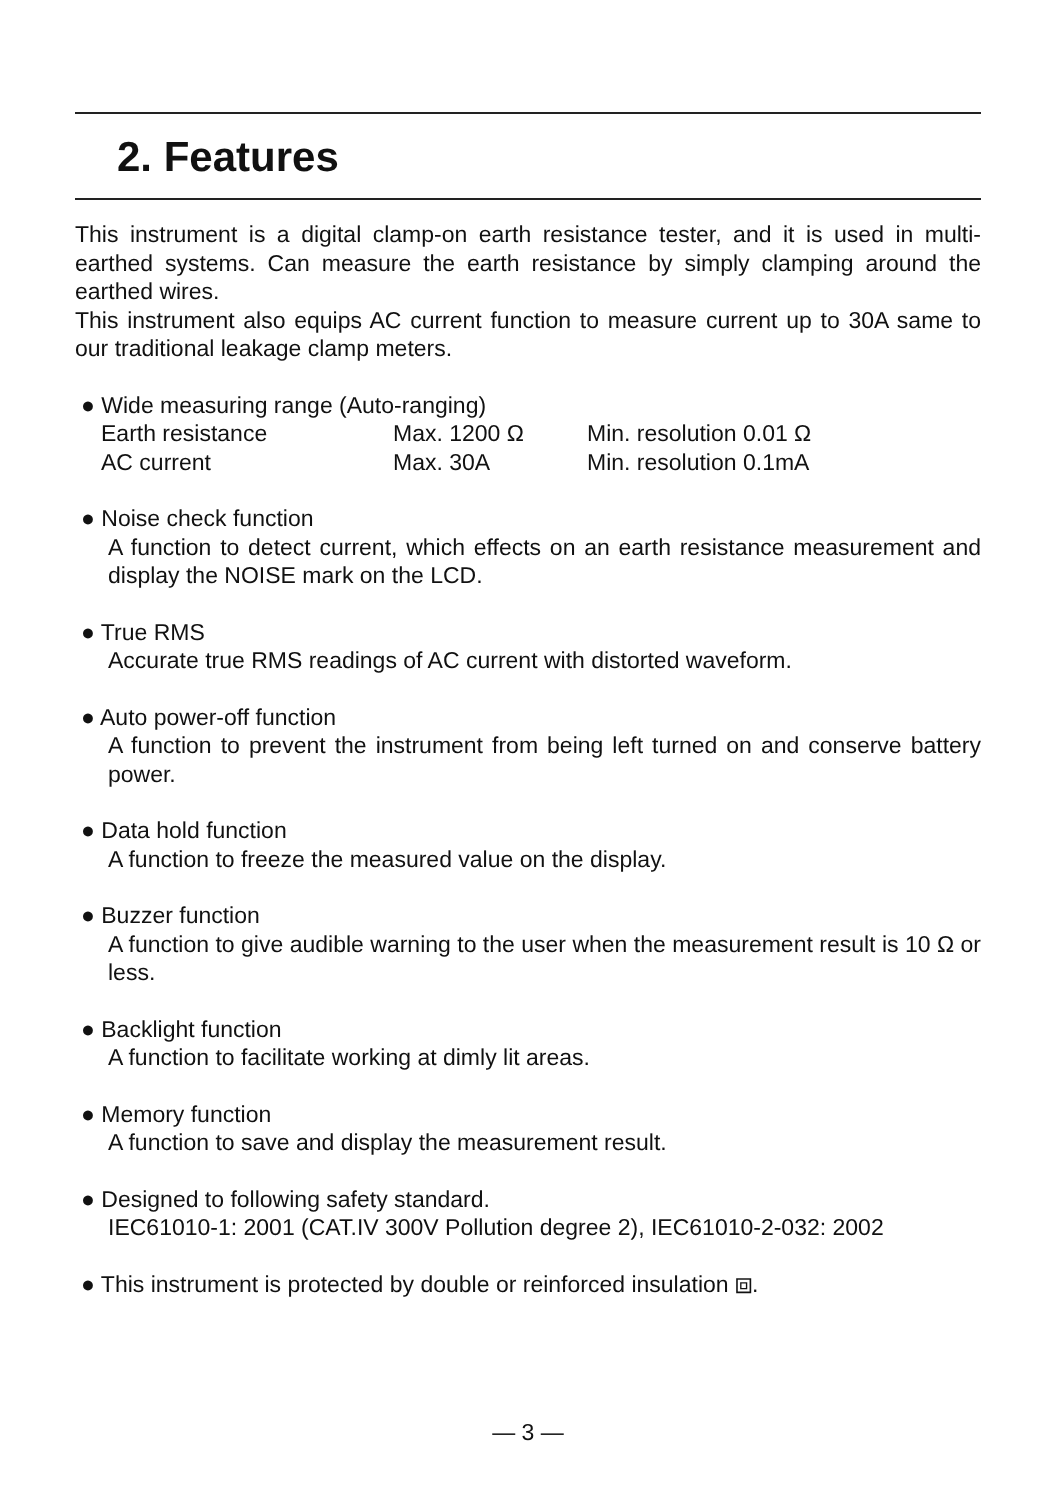2. Features
This instrument is a digital clamp-on earth resistance tester, and it is used in multi-earthed systems. Can measure the earth resistance by simply clamping around the earthed wires.
This instrument also equips AC current function to measure current up to 30A same to our traditional leakage clamp meters.
● Wide measuring range (Auto-ranging)
| Earth resistance | Max. 1200 Ω | Min. resolution 0.01 Ω |
| AC current | Max. 30A | Min. resolution 0.1mA |
● Noise check function
A function to detect current, which effects on an earth resistance measurement and display the NOISE mark on the LCD.
● True RMS
Accurate true RMS readings of AC current with distorted waveform.
● Auto power-off function
A function to prevent the instrument from being left turned on and conserve battery power.
● Data hold function
A function to freeze the measured value on the display.
● Buzzer function
A function to give audible warning to the user when the measurement result is 10 Ω or less.
● Backlight function
A function to facilitate working at dimly lit areas.
● Memory function
A function to save and display the measurement result.
● Designed to following safety standard.
IEC61010-1: 2001 (CAT.IV 300V Pollution degree 2), IEC61010-2-032: 2002
● This instrument is protected by double or reinforced insulation ⧈.
— 3 —